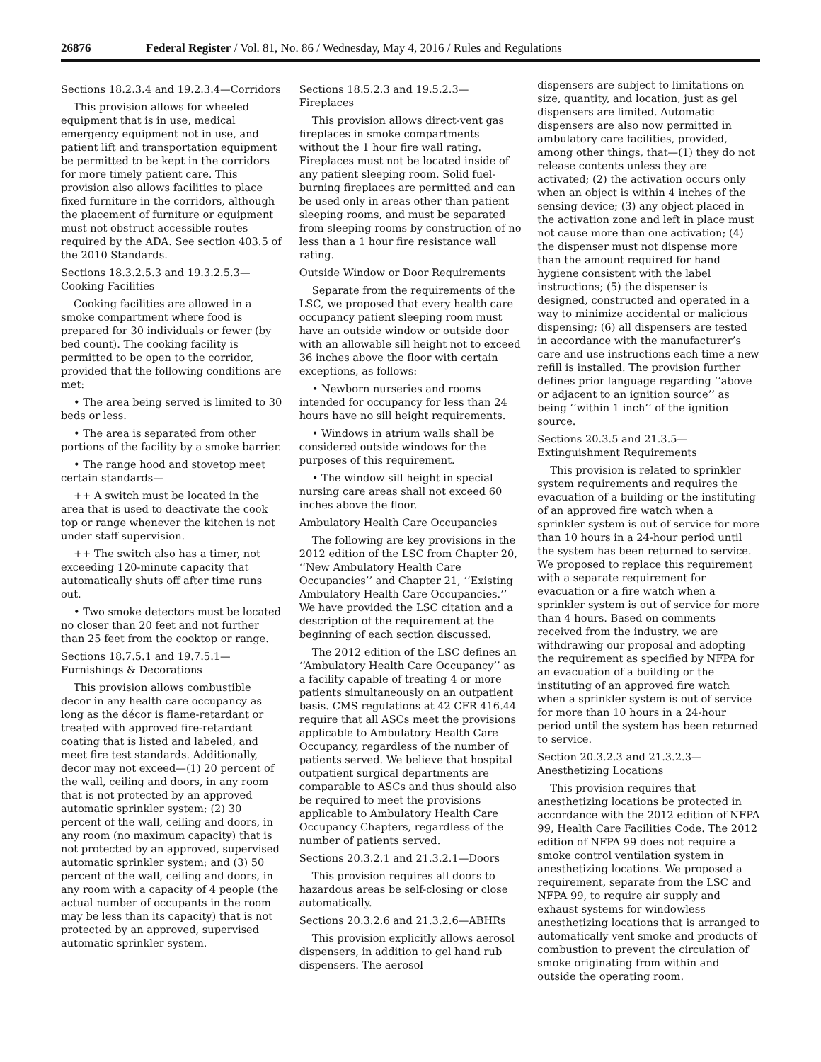26876 Federal Register / Vol. 81, No. 86 / Wednesday, May 4, 2016 / Rules and Regulations
Sections 18.2.3.4 and 19.2.3.4—Corridors
This provision allows for wheeled equipment that is in use, medical emergency equipment not in use, and patient lift and transportation equipment be permitted to be kept in the corridors for more timely patient care. This provision also allows facilities to place fixed furniture in the corridors, although the placement of furniture or equipment must not obstruct accessible routes required by the ADA. See section 403.5 of the 2010 Standards.
Sections 18.3.2.5.3 and 19.3.2.5.3—Cooking Facilities
Cooking facilities are allowed in a smoke compartment where food is prepared for 30 individuals or fewer (by bed count). The cooking facility is permitted to be open to the corridor, provided that the following conditions are met:
• The area being served is limited to 30 beds or less.
• The area is separated from other portions of the facility by a smoke barrier.
• The range hood and stovetop meet certain standards—
++ A switch must be located in the area that is used to deactivate the cook top or range whenever the kitchen is not under staff supervision.
++ The switch also has a timer, not exceeding 120-minute capacity that automatically shuts off after time runs out.
• Two smoke detectors must be located no closer than 20 feet and not further than 25 feet from the cooktop or range.
Sections 18.7.5.1 and 19.7.5.1—Furnishings & Decorations
This provision allows combustible decor in any health care occupancy as long as the décor is flame-retardant or treated with approved fire-retardant coating that is listed and labeled, and meet fire test standards. Additionally, decor may not exceed—(1) 20 percent of the wall, ceiling and doors, in any room that is not protected by an approved automatic sprinkler system; (2) 30 percent of the wall, ceiling and doors, in any room (no maximum capacity) that is not protected by an approved, supervised automatic sprinkler system; and (3) 50 percent of the wall, ceiling and doors, in any room with a capacity of 4 people (the actual number of occupants in the room may be less than its capacity) that is not protected by an approved, supervised automatic sprinkler system.
Sections 18.5.2.3 and 19.5.2.3—Fireplaces
This provision allows direct-vent gas fireplaces in smoke compartments without the 1 hour fire wall rating. Fireplaces must not be located inside of any patient sleeping room. Solid fuel-burning fireplaces are permitted and can be used only in areas other than patient sleeping rooms, and must be separated from sleeping rooms by construction of no less than a 1 hour fire resistance wall rating.
Outside Window or Door Requirements
Separate from the requirements of the LSC, we proposed that every health care occupancy patient sleeping room must have an outside window or outside door with an allowable sill height not to exceed 36 inches above the floor with certain exceptions, as follows:
• Newborn nurseries and rooms intended for occupancy for less than 24 hours have no sill height requirements.
• Windows in atrium walls shall be considered outside windows for the purposes of this requirement.
• The window sill height in special nursing care areas shall not exceed 60 inches above the floor.
Ambulatory Health Care Occupancies
The following are key provisions in the 2012 edition of the LSC from Chapter 20, ‘‘New Ambulatory Health Care Occupancies’’ and Chapter 21, ‘‘Existing Ambulatory Health Care Occupancies.’’ We have provided the LSC citation and a description of the requirement at the beginning of each section discussed.
The 2012 edition of the LSC defines an ‘‘Ambulatory Health Care Occupancy’’ as a facility capable of treating 4 or more patients simultaneously on an outpatient basis. CMS regulations at 42 CFR 416.44 require that all ASCs meet the provisions applicable to Ambulatory Health Care Occupancy, regardless of the number of patients served. We believe that hospital outpatient surgical departments are comparable to ASCs and thus should also be required to meet the provisions applicable to Ambulatory Health Care Occupancy Chapters, regardless of the number of patients served.
Sections 20.3.2.1 and 21.3.2.1—Doors
This provision requires all doors to hazardous areas be self-closing or close automatically.
Sections 20.3.2.6 and 21.3.2.6—ABHRs
This provision explicitly allows aerosol dispensers, in addition to gel hand rub dispensers. The aerosol
dispensers are subject to limitations on size, quantity, and location, just as gel dispensers are limited. Automatic dispensers are also now permitted in ambulatory care facilities, provided, among other things, that—(1) they do not release contents unless they are activated; (2) the activation occurs only when an object is within 4 inches of the sensing device; (3) any object placed in the activation zone and left in place must not cause more than one activation; (4) the dispenser must not dispense more than the amount required for hand hygiene consistent with the label instructions; (5) the dispenser is designed, constructed and operated in a way to minimize accidental or malicious dispensing; (6) all dispensers are tested in accordance with the manufacturer’s care and use instructions each time a new refill is installed. The provision further defines prior language regarding ‘‘above or adjacent to an ignition source’’ as being ‘‘within 1 inch’’ of the ignition source.
Sections 20.3.5 and 21.3.5—Extinguishment Requirements
This provision is related to sprinkler system requirements and requires the evacuation of a building or the instituting of an approved fire watch when a sprinkler system is out of service for more than 10 hours in a 24-hour period until the system has been returned to service. We proposed to replace this requirement with a separate requirement for evacuation or a fire watch when a sprinkler system is out of service for more than 4 hours. Based on comments received from the industry, we are withdrawing our proposal and adopting the requirement as specified by NFPA for an evacuation of a building or the instituting of an approved fire watch when a sprinkler system is out of service for more than 10 hours in a 24-hour period until the system has been returned to service.
Section 20.3.2.3 and 21.3.2.3—Anesthetizing Locations
This provision requires that anesthetizing locations be protected in accordance with the 2012 edition of NFPA 99, Health Care Facilities Code. The 2012 edition of NFPA 99 does not require a smoke control ventilation system in anesthetizing locations. We proposed a requirement, separate from the LSC and NFPA 99, to require air supply and exhaust systems for windowless anesthetizing locations that is arranged to automatically vent smoke and products of combustion to prevent the circulation of smoke originating from within and outside the operating room.